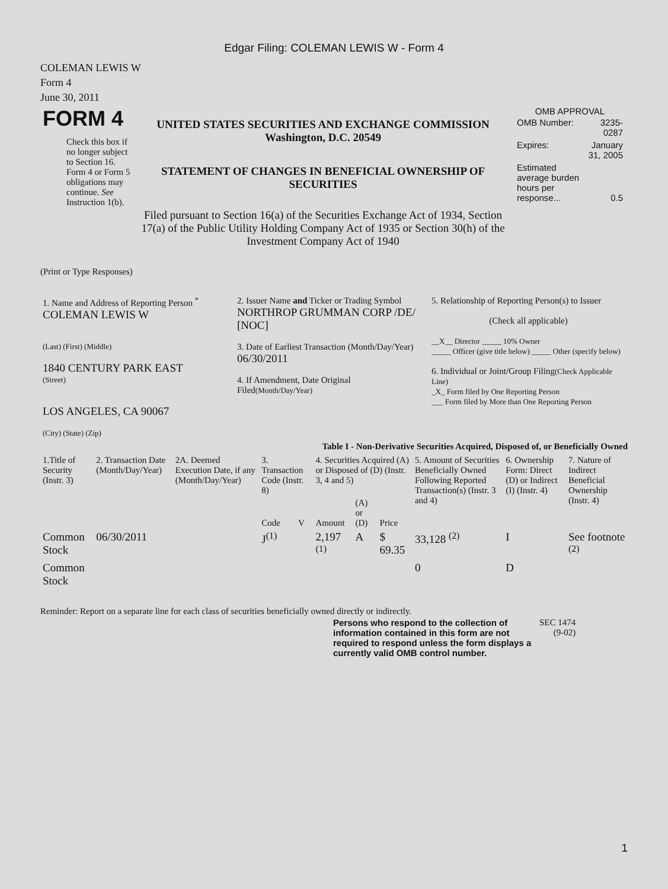Edgar Filing: COLEMAN LEWIS W - Form 4
COLEMAN LEWIS W
Form 4
June 30, 2011
| FORM 4 Check this box if no longer subject to Section 16. Form 4 or Form 5 obligations may continue. See Instruction 1(b). | UNITED STATES SECURITIES AND EXCHANGE COMMISSION Washington, D.C. 20549 STATEMENT OF CHANGES IN BENEFICIAL OWNERSHIP OF SECURITIES Filed pursuant to Section 16(a) of the Securities Exchange Act of 1934, Section 17(a) of the Public Utility Holding Company Act of 1935 or Section 30(h) of the Investment Company Act of 1940 | OMB APPROVAL / OMB Number: / 3235-0287 / / Expires: / January 31, 2005 / / Estimated average burden hours per response... / 0.5 / |
(Print or Type Responses)
| 1. Name and Address of Reporting Person <sup>*</sup> COLEMAN LEWIS W (Last) (First) (Middle) 1840 CENTURY PARK EAST (Street) LOS ANGELES, CA 90067 (City) (State) (Zip) | 2. Issuer Name and Ticker or Trading Symbol NORTHROP GRUMMAN CORP /DE/ [NOC] 3. Date of Earliest Transaction (Month/Day/Year) 06/30/2011 4. If Amendment, Date Original Filed (Month/Day/Year) | 5. Relationship of Reporting Person(s) to Issuer (Check all applicable) __X__ Director _____ 10% Owner _____ Officer (give title below) _____ Other (specify below) 6. Individual or Joint/Group Filing (Check Applicable Line) _X_ Form filed by One Reporting Person ___ Form filed by More than One Reporting Person |
Table I - Non-Derivative Securities Acquired, Disposed of, or Beneficially Owned
| 1.Title of Security (Instr. 3) | 2. Transaction Date (Month/Day/Year) | 2A. Deemed Execution Date, if any (Month/Day/Year) | 3. Transaction Code (Instr. 8) | | 4. Securities Acquired (A) or Disposed of (D) (Instr. 3, 4 and 5) | | | 5. Amount of Securities Beneficially Owned Following Reported Transaction(s) (Instr. 3 and 4) | 6. Ownership Form: Direct (D) or Indirect (I) (Instr. 4) | 7. Nature of Indirect Beneficial Ownership (Instr. 4) |
| --- | --- | --- | --- | --- | --- | --- | --- | --- | --- | --- |
| | | | Code | V | Amount | (A) or (D) | Price | | | |
| Common Stock | 06/30/2011 | | J<sup>(1)</sup> | | 2,197 <sup>(1)</sup> | A | $ 69.35 | 33,128 <sup>(2)</sup> | I | See footnote <sup>(2)</sup> |
| Common Stock | | | | | | | | 0 | D | |
Reminder: Report on a separate line for each class of securities beneficially owned directly or indirectly.
| Persons who respond to the collection of information contained in this form are not required to respond unless the form displays a currently valid OMB control number. | SEC 1474 (9-02) |
1